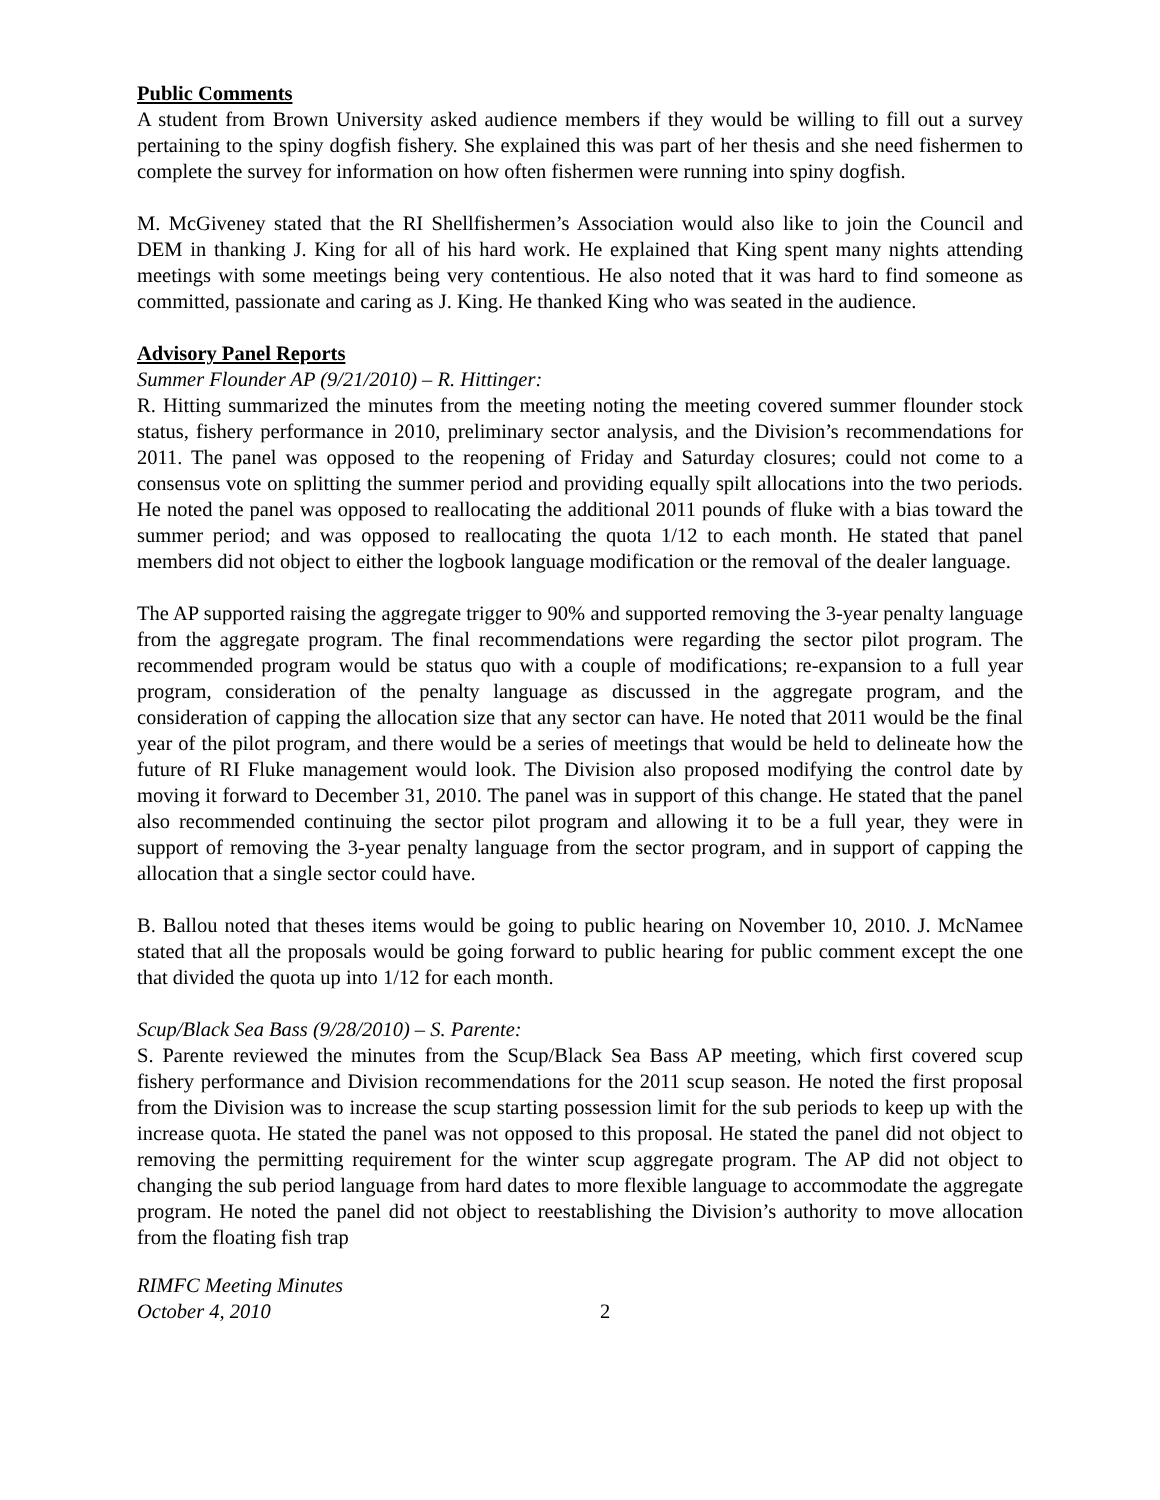Public Comments
A student from Brown University asked audience members if they would be willing to fill out a survey pertaining to the spiny dogfish fishery. She explained this was part of her thesis and she need fishermen to complete the survey for information on how often fishermen were running into spiny dogfish.
M. McGiveney stated that the RI Shellfishermen’s Association would also like to join the Council and DEM in thanking J. King for all of his hard work. He explained that King spent many nights attending meetings with some meetings being very contentious. He also noted that it was hard to find someone as committed, passionate and caring as J. King. He thanked King who was seated in the audience.
Advisory Panel Reports
Summer Flounder AP (9/21/2010) – R. Hittinger:
R. Hitting summarized the minutes from the meeting noting the meeting covered summer flounder stock status, fishery performance in 2010, preliminary sector analysis, and the Division’s recommendations for 2011. The panel was opposed to the reopening of Friday and Saturday closures; could not come to a consensus vote on splitting the summer period and providing equally spilt allocations into the two periods. He noted the panel was opposed to reallocating the additional 2011 pounds of fluke with a bias toward the summer period; and was opposed to reallocating the quota 1/12 to each month. He stated that panel members did not object to either the logbook language modification or the removal of the dealer language.
The AP supported raising the aggregate trigger to 90% and supported removing the 3-year penalty language from the aggregate program. The final recommendations were regarding the sector pilot program. The recommended program would be status quo with a couple of modifications; re-expansion to a full year program, consideration of the penalty language as discussed in the aggregate program, and the consideration of capping the allocation size that any sector can have. He noted that 2011 would be the final year of the pilot program, and there would be a series of meetings that would be held to delineate how the future of RI Fluke management would look. The Division also proposed modifying the control date by moving it forward to December 31, 2010. The panel was in support of this change. He stated that the panel also recommended continuing the sector pilot program and allowing it to be a full year, they were in support of removing the 3-year penalty language from the sector program, and in support of capping the allocation that a single sector could have.
B. Ballou noted that theses items would be going to public hearing on November 10, 2010. J. McNamee stated that all the proposals would be going forward to public hearing for public comment except the one that divided the quota up into 1/12 for each month.
Scup/Black Sea Bass (9/28/2010) – S. Parente:
S. Parente reviewed the minutes from the Scup/Black Sea Bass AP meeting, which first covered scup fishery performance and Division recommendations for the 2011 scup season. He noted the first proposal from the Division was to increase the scup starting possession limit for the sub periods to keep up with the increase quota. He stated the panel was not opposed to this proposal. He stated the panel did not object to removing the permitting requirement for the winter scup aggregate program. The AP did not object to changing the sub period language from hard dates to more flexible language to accommodate the aggregate program. He noted the panel did not object to reestablishing the Division’s authority to move allocation from the floating fish trap
RIMFC Meeting Minutes
October 4, 2010
2